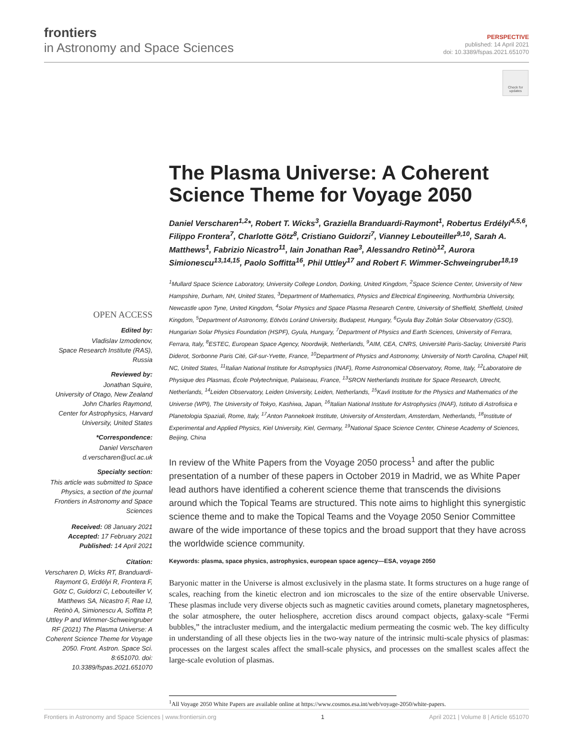frontiers
in Astronomy and Space Sciences
PERSPECTIVE
published: 14 April 2021
doi: 10.3389/fspas.2021.651070
Check for updates
OPEN ACCESS
Edited by:
Vladislav Izmodenov,
Space Research Institute (RAS), Russia
Reviewed by:
Jonathan Squire,
University of Otago, New Zealand
John Charles Raymond,
Center for Astrophysics, Harvard University, United States
*Correspondence:
Daniel Verscharen
d.verscharen@ucl.ac.uk
Specialty section:
This article was submitted to Space Physics, a section of the journal Frontiers in Astronomy and Space Sciences
Received: 08 January 2021
Accepted: 17 February 2021
Published: 14 April 2021
Citation:
Verscharen D, Wicks RT, Branduardi-Raymont G, Erdélyi R, Frontera F, Götz C, Guidorzi C, Lebouteiller V, Matthews SA, Nicastro F, Rae IJ, Retinò A, Simionescu A, Soffitta P, Uttley P and Wimmer-Schweingruber RF (2021) The Plasma Universe: A Coherent Science Theme for Voyage 2050. Front. Astron. Space Sci. 8:651070. doi: 10.3389/fspas.2021.651070
The Plasma Universe: A Coherent Science Theme for Voyage 2050
Daniel Verscharen<sup>1,2</sup>*, Robert T. Wicks<sup>3</sup>, Graziella Branduardi-Raymont<sup>1</sup>, Robertus Erdélyi<sup>4,5,6</sup>, Filippo Frontera<sup>7</sup>, Charlotte Götz<sup>8</sup>, Cristiano Guidorzi<sup>7</sup>, Vianney Lebouteiller<sup>9,10</sup>, Sarah A. Matthews<sup>1</sup>, Fabrizio Nicastro<sup>11</sup>, Iain Jonathan Rae<sup>3</sup>, Alessandro Retinò<sup>12</sup>, Aurora Simionescu<sup>13,14,15</sup>, Paolo Soffitta<sup>16</sup>, Phil Uttley<sup>17</sup> and Robert F. Wimmer-Schweingruber<sup>18,19</sup>
<sup>1</sup> Mullard Space Science Laboratory, University College London, Dorking, United Kingdom, <sup>2</sup>Space Science Center, University of New Hampshire, Durham, NH, United States, <sup>3</sup>Department of Mathematics, Physics and Electrical Engineering, Northumbria University, Newcastle upon Tyne, United Kingdom, <sup>4</sup>Solar Physics and Space Plasma Research Centre, University of Sheffield, Sheffield, United Kingdom, <sup>5</sup>Department of Astronomy, Eötvös Loránd University, Budapest, Hungary, <sup>6</sup>Gyula Bay Zoltán Solar Observatory (GSO), Hungarian Solar Physics Foundation (HSPF), Gyula, Hungary, <sup>7</sup>Department of Physics and Earth Sciences, University of Ferrara, Ferrara, Italy, <sup>8</sup>ESTEC, European Space Agency, Noordwijk, Netherlands, <sup>9</sup>AIM, CEA, CNRS, Université Paris-Saclay, Université Paris Diderot, Sorbonne Paris Cité, Gif-sur-Yvette, France, <sup>10</sup>Department of Physics and Astronomy, University of North Carolina, Chapel Hill, NC, United States, <sup>11</sup>Italian National Institute for Astrophysics (INAF), Rome Astronomical Observatory, Rome, Italy, <sup>12</sup>Laboratoire de Physique des Plasmas, École Polytechnique, Palaiseau, France, <sup>13</sup>SRON Netherlands Institute for Space Research, Utrecht, Netherlands, <sup>14</sup>Leiden Observatory, Leiden University, Leiden, Netherlands, <sup>15</sup>Kavli Institute for the Physics and Mathematics of the Universe (WPI), The University of Tokyo, Kashiwa, Japan, <sup>16</sup>Italian National Institute for Astrophysics (INAF), Istituto di Astrofisica e Planetologia Spaziali, Rome, Italy, <sup>17</sup>Anton Pannekoek Institute, University of Amsterdam, Amsterdam, Netherlands, <sup>18</sup>Institute of Experimental and Applied Physics, Kiel University, Kiel, Germany, <sup>19</sup>National Space Science Center, Chinese Academy of Sciences, Beijing, China
In review of the White Papers from the Voyage 2050 process<sup>1</sup> and after the public presentation of a number of these papers in October 2019 in Madrid, we as White Paper lead authors have identified a coherent science theme that transcends the divisions around which the Topical Teams are structured. This note aims to highlight this synergistic science theme and to make the Topical Teams and the Voyage 2050 Senior Committee aware of the wide importance of these topics and the broad support that they have across the worldwide science community.
Keywords: plasma, space physics, astrophysics, european space agency—ESA, voyage 2050
Baryonic matter in the Universe is almost exclusively in the plasma state. It forms structures on a huge range of scales, reaching from the kinetic electron and ion microscales to the size of the entire observable Universe. These plasmas include very diverse objects such as magnetic cavities around comets, planetary magnetospheres, the solar atmosphere, the outer heliosphere, accretion discs around compact objects, galaxy-scale “Fermi bubbles,” the intracluster medium, and the intergalactic medium permeating the cosmic web. The key difficulty in understanding of all these objects lies in the two-way nature of the intrinsic multi-scale physics of plasmas: processes on the largest scales affect the small-scale physics, and processes on the smallest scales affect the large-scale evolution of plasmas.
<sup>1</sup> All Voyage 2050 White Papers are available online at https://www.cosmos.esa.int/web/voyage-2050/white-papers.
Frontiers in Astronomy and Space Sciences | www.frontiersin.org 1 April 2021 | Volume 8 | Article 651070